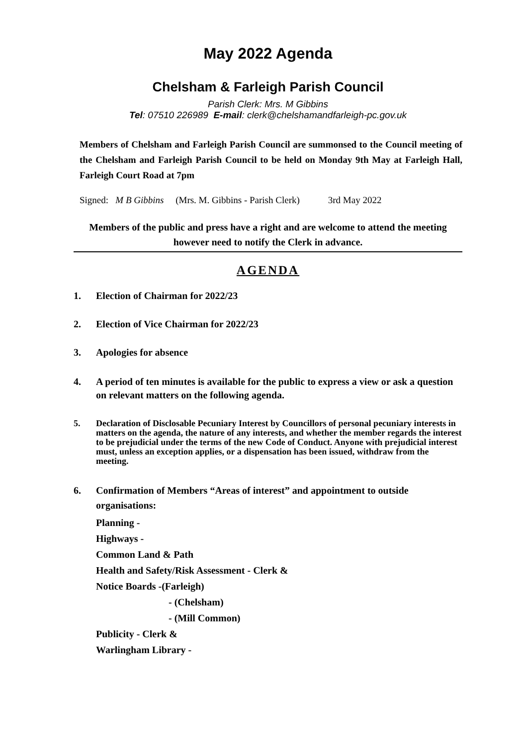May 2022 Agenda
Chelsham & Farleigh Parish Council
Parish Clerk: Mrs. M Gibbins
Tel: 07510 226989 E-mail: clerk@chelshamandfarleigh-pc.gov.uk
Members of Chelsham and Farleigh Parish Council are summonsed to the Council meeting of the Chelsham and Farleigh Parish Council to be held on Monday 9th May at Farleigh Hall, Farleigh Court Road at 7pm
Signed: M B Gibbins (Mrs. M. Gibbins - Parish Clerk) 3rd May 2022
Members of the public and press have a right and are welcome to attend the meeting however need to notify the Clerk in advance.
AGENDA
1. Election of Chairman for 2022/23
2. Election of Vice Chairman for 2022/23
3. Apologies for absence
4. A period of ten minutes is available for the public to express a view or ask a question on relevant matters on the following agenda.
5. Declaration of Disclosable Pecuniary Interest by Councillors of personal pecuniary interests in matters on the agenda, the nature of any interests, and whether the member regards the interest to be prejudicial under the terms of the new Code of Conduct. Anyone with prejudicial interest must, unless an exception applies, or a dispensation has been issued, withdraw from the meeting.
6. Confirmation of Members “Areas of interest” and appointment to outside organisations:
Planning -
Highways -
Common Land & Path
Health and Safety/Risk Assessment - Clerk &
Notice Boards -(Farleigh)
- (Chelsham)
- (Mill Common)
Publicity - Clerk &
Warlingham Library -